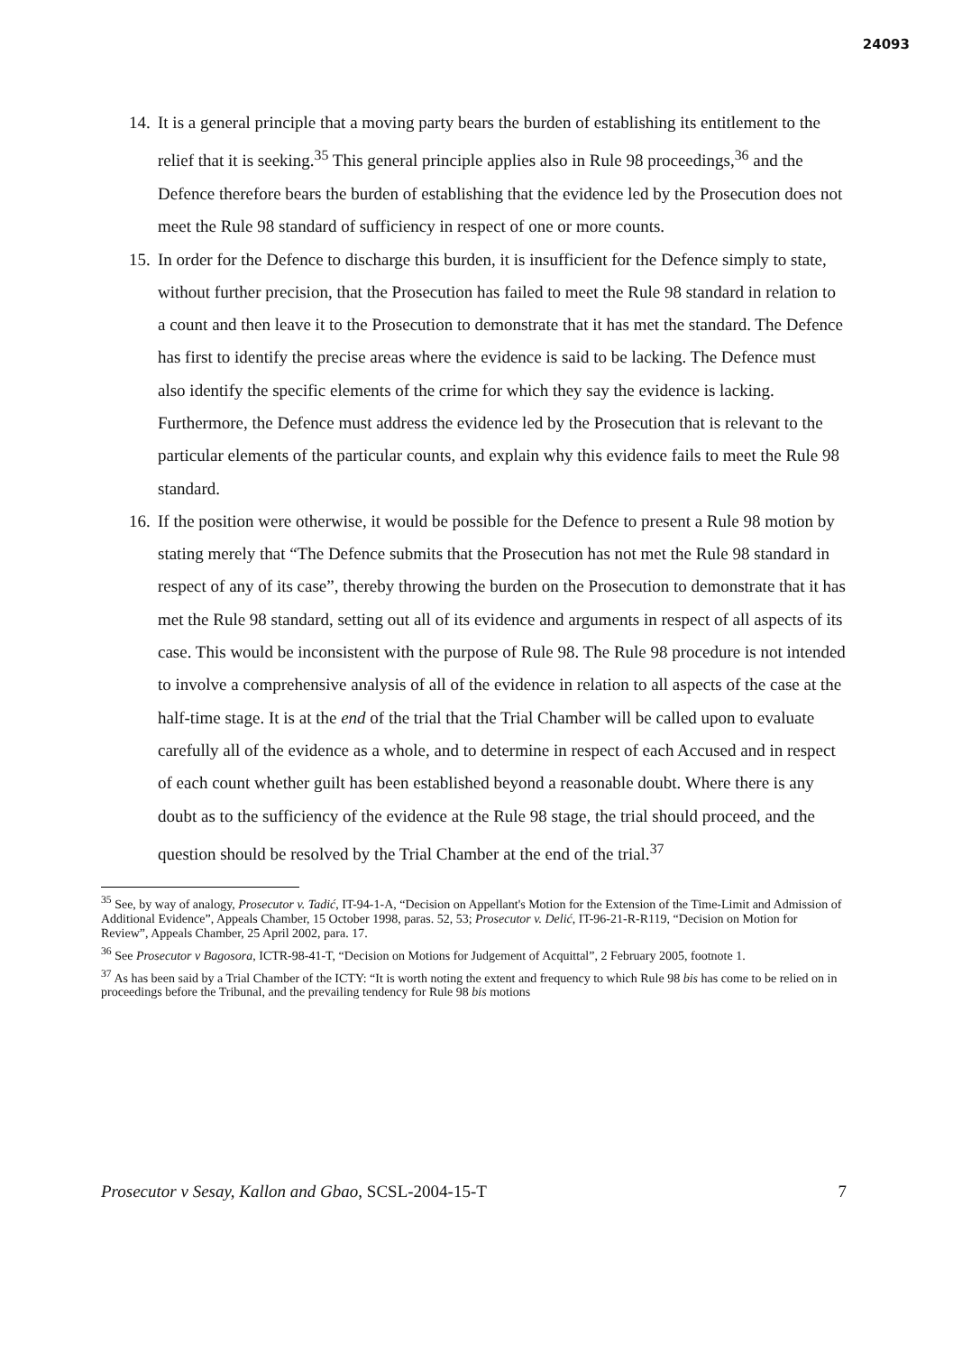24093
14.
It is a general principle that a moving party bears the burden of establishing its entitlement to the relief that it is seeking.<sup>35</sup> This general principle applies also in Rule 98 proceedings,<sup>36</sup> and the Defence therefore bears the burden of establishing that the evidence led by the Prosecution does not meet the Rule 98 standard of sufficiency in respect of one or more counts.
15.
In order for the Defence to discharge this burden, it is insufficient for the Defence simply to state, without further precision, that the Prosecution has failed to meet the Rule 98 standard in relation to a count and then leave it to the Prosecution to demonstrate that it has met the standard. The Defence has first to identify the precise areas where the evidence is said to be lacking. The Defence must also identify the specific elements of the crime for which they say the evidence is lacking. Furthermore, the Defence must address the evidence led by the Prosecution that is relevant to the particular elements of the particular counts, and explain why this evidence fails to meet the Rule 98 standard.
16.
If the position were otherwise, it would be possible for the Defence to present a Rule 98 motion by stating merely that “The Defence submits that the Prosecution has not met the Rule 98 standard in respect of any of its case”, thereby throwing the burden on the Prosecution to demonstrate that it has met the Rule 98 standard, setting out all of its evidence and arguments in respect of all aspects of its case. This would be inconsistent with the purpose of Rule 98. The Rule 98 procedure is not intended to involve a comprehensive analysis of all of the evidence in relation to all aspects of the case at the half-time stage. It is at the end of the trial that the Trial Chamber will be called upon to evaluate carefully all of the evidence as a whole, and to determine in respect of each Accused and in respect of each count whether guilt has been established beyond a reasonable doubt. Where there is any doubt as to the sufficiency of the evidence at the Rule 98 stage, the trial should proceed, and the question should be resolved by the Trial Chamber at the end of the trial.<sup>37</sup>
<sup>35</sup> See, by way of analogy, Prosecutor v. Tadić, IT-94-1-A, “Decision on Appellant's Motion for the Extension of the Time-Limit and Admission of Additional Evidence”, Appeals Chamber, 15 October 1998, paras. 52, 53; Prosecutor v. Delić, IT-96-21-R-R119, “Decision on Motion for Review”, Appeals Chamber, 25 April 2002, para. 17.
<sup>36</sup> See Prosecutor v Bagosora, ICTR-98-41-T, “Decision on Motions for Judgement of Acquittal”, 2 February 2005, footnote 1.
<sup>37</sup> As has been said by a Trial Chamber of the ICTY: “It is worth noting the extent and frequency to which Rule 98 bis has come to be relied on in proceedings before the Tribunal, and the prevailing tendency for Rule 98 bis motions
Prosecutor v Sesay, Kallon and Gbao, SCSL-2004-15-T 7